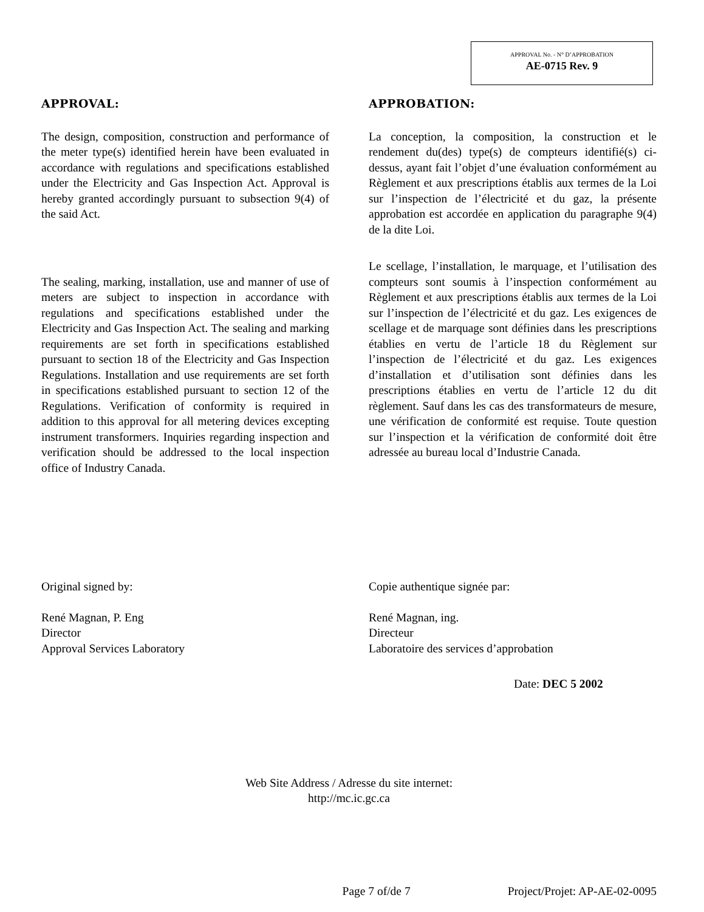APPROVAL No. - N° D’APPROBATION
AE-0715 Rev. 9
APPROVAL:
The design, composition, construction and performance of the meter type(s) identified herein have been evaluated in accordance with regulations and specifications established under the Electricity and Gas Inspection Act. Approval is hereby granted accordingly pursuant to subsection 9(4) of the said Act.
The sealing, marking, installation, use and manner of use of meters are subject to inspection in accordance with regulations and specifications established under the Electricity and Gas Inspection Act. The sealing and marking requirements are set forth in specifications established pursuant to section 18 of the Electricity and Gas Inspection Regulations. Installation and use requirements are set forth in specifications established pursuant to section 12 of the Regulations. Verification of conformity is required in addition to this approval for all metering devices excepting instrument transformers. Inquiries regarding inspection and verification should be addressed to the local inspection office of Industry Canada.
APPROBATION:
La conception, la composition, la construction et le rendement du(des) type(s) de compteurs identifié(s) ci-dessus, ayant fait l’objet d’une évaluation conformément au Règlement et aux prescriptions établis aux termes de la Loi sur l’inspection de l’électricité et du gaz, la présente approbation est accordée en application du paragraphe 9(4) de la dite Loi.
Le scellage, l’installation, le marquage, et l’utilisation des compteurs sont soumis à l’inspection conformément au Règlement et aux prescriptions établis aux termes de la Loi sur l’inspection de l’électricité et du gaz. Les exigences de scellage et de marquage sont définies dans les prescriptions établies en vertu de l’article 18 du Règlement sur l’inspection de l’électricité et du gaz. Les exigences d’installation et d’utilisation sont définies dans les prescriptions établies en vertu de l’article 12 du dit règlement. Sauf dans les cas des transformateurs de mesure, une vérification de conformité est requise. Toute question sur l’inspection et la vérification de conformité doit être adressée au bureau local d’Industrie Canada.
Original signed by:
René Magnan, P. Eng
Director
Approval Services Laboratory
Copie authentique signée par:
René Magnan, ing.
Directeur
Laboratoire des services d’approbation
Date: DEC 5 2002
Web Site Address / Adresse du site internet:
http://mc.ic.gc.ca
Page 7 of/de 7 Project/Projet: AP-AE-02-0095